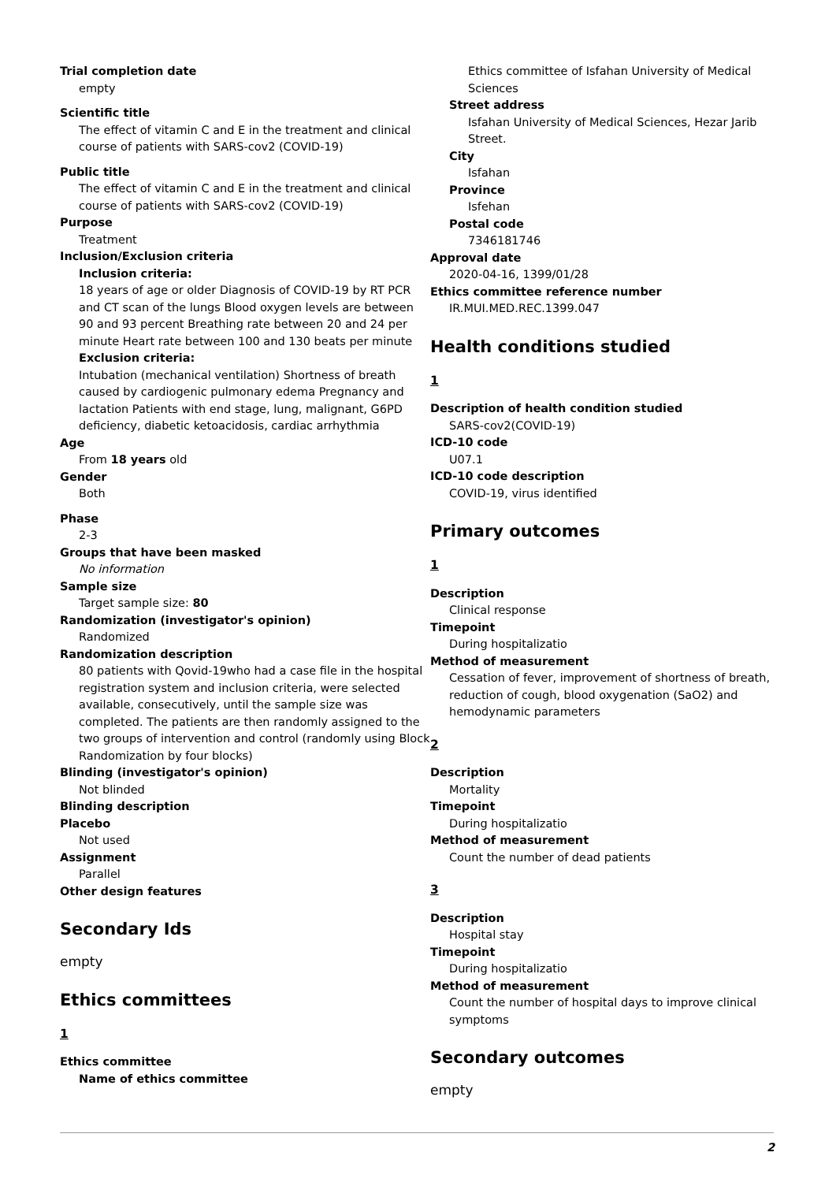Trial completion date
empty
Scientific title
The effect of vitamin C and E in the treatment and clinical course of patients with SARS-cov2 (COVID-19)
Public title
The effect of vitamin C and E in the treatment and clinical course of patients with SARS-cov2 (COVID-19)
Purpose
Treatment
Inclusion/Exclusion criteria
Inclusion criteria:
18 years of age or older Diagnosis of COVID-19 by RT PCR and CT scan of the lungs Blood oxygen levels are between 90 and 93 percent Breathing rate between 20 and 24 per minute Heart rate between 100 and 130 beats per minute
Exclusion criteria:
Intubation (mechanical ventilation) Shortness of breath caused by cardiogenic pulmonary edema Pregnancy and lactation Patients with end stage, lung, malignant, G6PD deficiency, diabetic ketoacidosis, cardiac arrhythmia
Age
From 18 years old
Gender
Both
Phase
2-3
Groups that have been masked
No information
Sample size
Target sample size: 80
Randomization (investigator's opinion)
Randomized
Randomization description
80 patients with Qovid-19who had a case file in the hospital registration system and inclusion criteria, were selected available, consecutively, until the sample size was completed. The patients are then randomly assigned to the two groups of intervention and control (randomly using Block Randomization by four blocks)
Blinding (investigator's opinion)
Not blinded
Blinding description
Placebo
Not used
Assignment
Parallel
Other design features
Secondary Ids
empty
Ethics committees
1
Ethics committee
Name of ethics committee
Ethics committee of Isfahan University of Medical Sciences
Street address
Isfahan University of Medical Sciences, Hezar Jarib Street.
City
Isfahan
Province
Isfehan
Postal code
7346181746
Approval date
2020-04-16, 1399/01/28
Ethics committee reference number
IR.MUI.MED.REC.1399.047
Health conditions studied
1
Description of health condition studied
SARS-cov2(COVID-19)
ICD-10 code
U07.1
ICD-10 code description
COVID-19, virus identified
Primary outcomes
1
Description
Clinical response
Timepoint
During hospitalizatio
Method of measurement
Cessation of fever, improvement of shortness of breath, reduction of cough, blood oxygenation (SaO2) and hemodynamic parameters
2
Description
Mortality
Timepoint
During hospitalizatio
Method of measurement
Count the number of dead patients
3
Description
Hospital stay
Timepoint
During hospitalizatio
Method of measurement
Count the number of hospital days to improve clinical symptoms
Secondary outcomes
empty
2